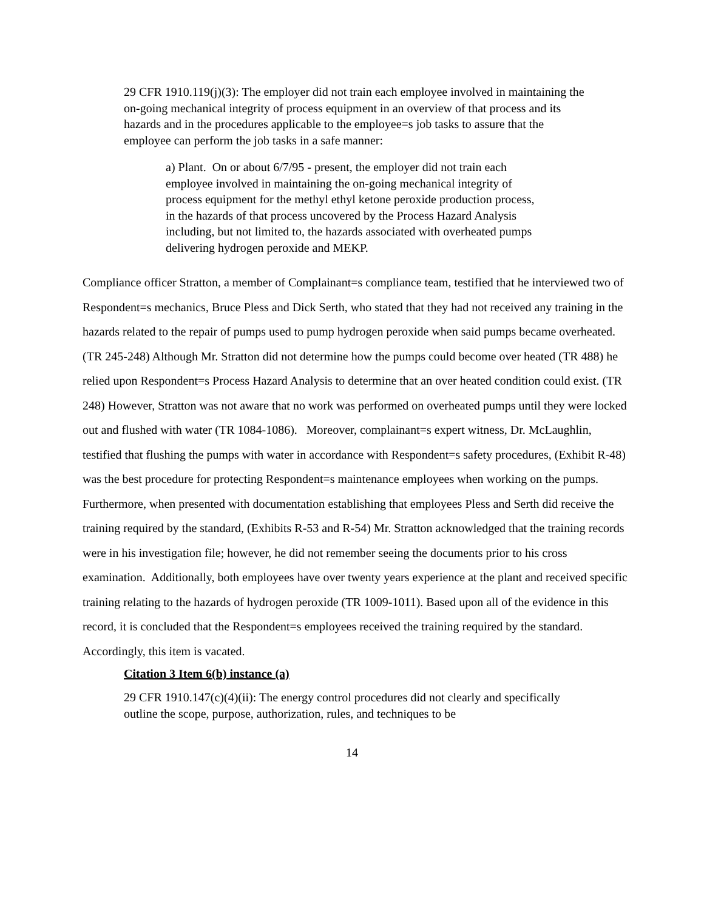29 CFR 1910.119(j)(3): The employer did not train each employee involved in maintaining the on-going mechanical integrity of process equipment in an overview of that process and its hazards and in the procedures applicable to the employee=s job tasks to assure that the employee can perform the job tasks in a safe manner:
a) Plant. On or about 6/7/95 - present, the employer did not train each employee involved in maintaining the on-going mechanical integrity of process equipment for the methyl ethyl ketone peroxide production process, in the hazards of that process uncovered by the Process Hazard Analysis including, but not limited to, the hazards associated with overheated pumps delivering hydrogen peroxide and MEKP.
Compliance officer Stratton, a member of Complainant=s compliance team, testified that he interviewed two of Respondent=s mechanics, Bruce Pless and Dick Serth, who stated that they had not received any training in the hazards related to the repair of pumps used to pump hydrogen peroxide when said pumps became overheated. (TR 245-248) Although Mr. Stratton did not determine how the pumps could become over heated (TR 488) he relied upon Respondent=s Process Hazard Analysis to determine that an over heated condition could exist. (TR 248) However, Stratton was not aware that no work was performed on overheated pumps until they were locked out and flushed with water (TR 1084-1086). Moreover, complainant=s expert witness, Dr. McLaughlin, testified that flushing the pumps with water in accordance with Respondent=s safety procedures, (Exhibit R-48) was the best procedure for protecting Respondent=s maintenance employees when working on the pumps. Furthermore, when presented with documentation establishing that employees Pless and Serth did receive the training required by the standard, (Exhibits R-53 and R-54) Mr. Stratton acknowledged that the training records were in his investigation file; however, he did not remember seeing the documents prior to his cross examination. Additionally, both employees have over twenty years experience at the plant and received specific training relating to the hazards of hydrogen peroxide (TR 1009-1011). Based upon all of the evidence in this record, it is concluded that the Respondent=s employees received the training required by the standard. Accordingly, this item is vacated.
Citation 3 Item 6(b) instance (a)
29 CFR 1910.147(c)(4)(ii): The energy control procedures did not clearly and specifically outline the scope, purpose, authorization, rules, and techniques to be
14